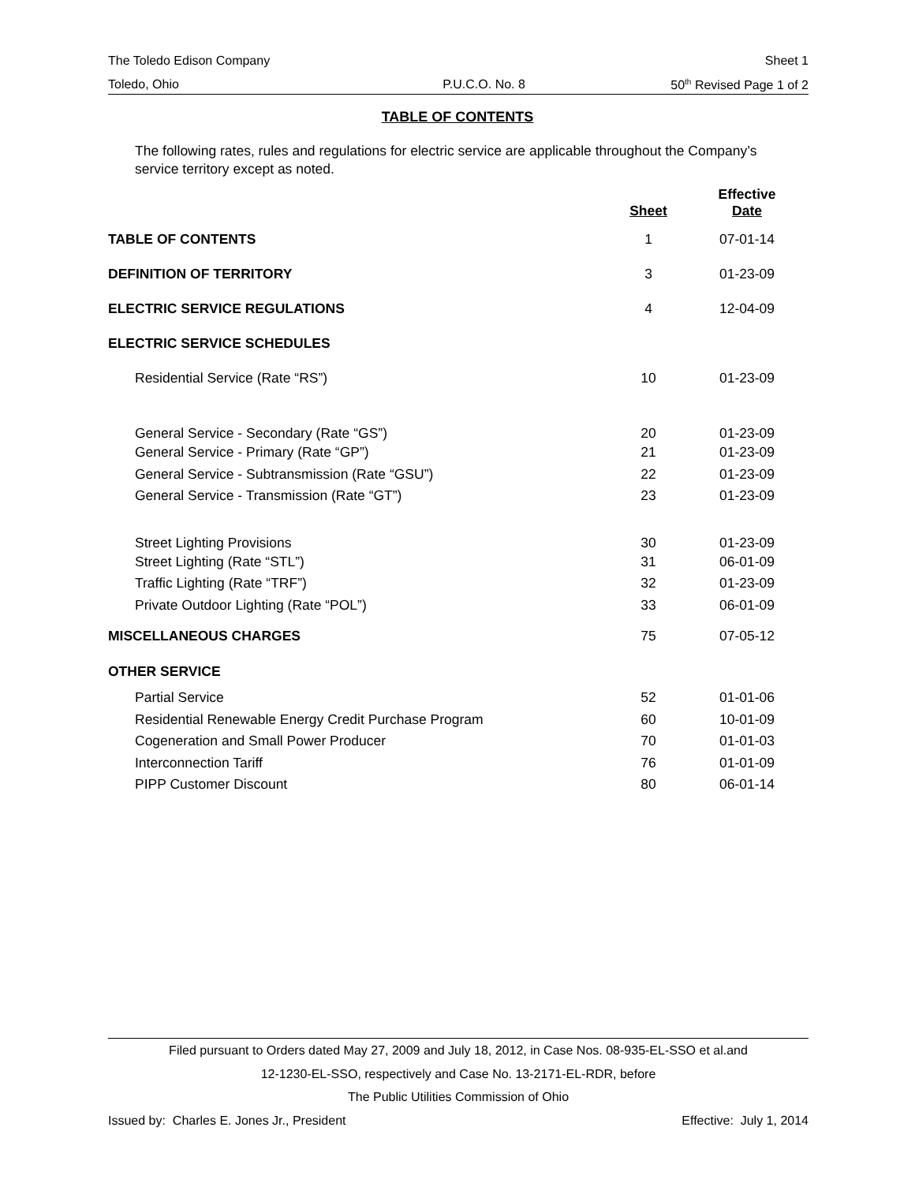The Toledo Edison Company Sheet 1
Toledo, Ohio P.U.C.O. No. 8 50<sup>th</sup> Revised Page 1 of 2
TABLE OF CONTENTS
The following rates, rules and regulations for electric service are applicable throughout the Company’s service territory except as noted.
| | Sheet | Effective Date |
| --- | --- | --- |
| TABLE OF CONTENTS | 1 | 07-01-14 |
| DEFINITION OF TERRITORY | 3 | 01-23-09 |
| ELECTRIC SERVICE REGULATIONS | 4 | 12-04-09 |
| ELECTRIC SERVICE SCHEDULES | | |
| Residential Service (Rate “RS”) | 10 | 01-23-09 |
| General Service - Secondary (Rate “GS”) | 20 | 01-23-09 |
| General Service - Primary (Rate “GP”) | 21 | 01-23-09 |
| General Service - Subtransmission (Rate “GSU”) | 22 | 01-23-09 |
| General Service - Transmission (Rate “GT”) | 23 | 01-23-09 |
| Street Lighting Provisions | 30 | 01-23-09 |
| Street Lighting (Rate “STL”) | 31 | 06-01-09 |
| Traffic Lighting (Rate “TRF”) | 32 | 01-23-09 |
| Private Outdoor Lighting (Rate “POL”) | 33 | 06-01-09 |
| MISCELLANEOUS CHARGES | 75 | 07-05-12 |
| OTHER SERVICE | | |
| Partial Service | 52 | 01-01-06 |
| Residential Renewable Energy Credit Purchase Program | 60 | 10-01-09 |
| Cogeneration and Small Power Producer | 70 | 01-01-03 |
| Interconnection Tariff | 76 | 01-01-09 |
| PIPP Customer Discount | 80 | 06-01-14 |
Filed pursuant to Orders dated May 27, 2009 and July 18, 2012, in Case Nos. 08-935-EL-SSO et al.and
12-1230-EL-SSO, respectively and Case No. 13-2171-EL-RDR, before
The Public Utilities Commission of Ohio
Issued by: Charles E. Jones Jr., President Effective: July 1, 2014